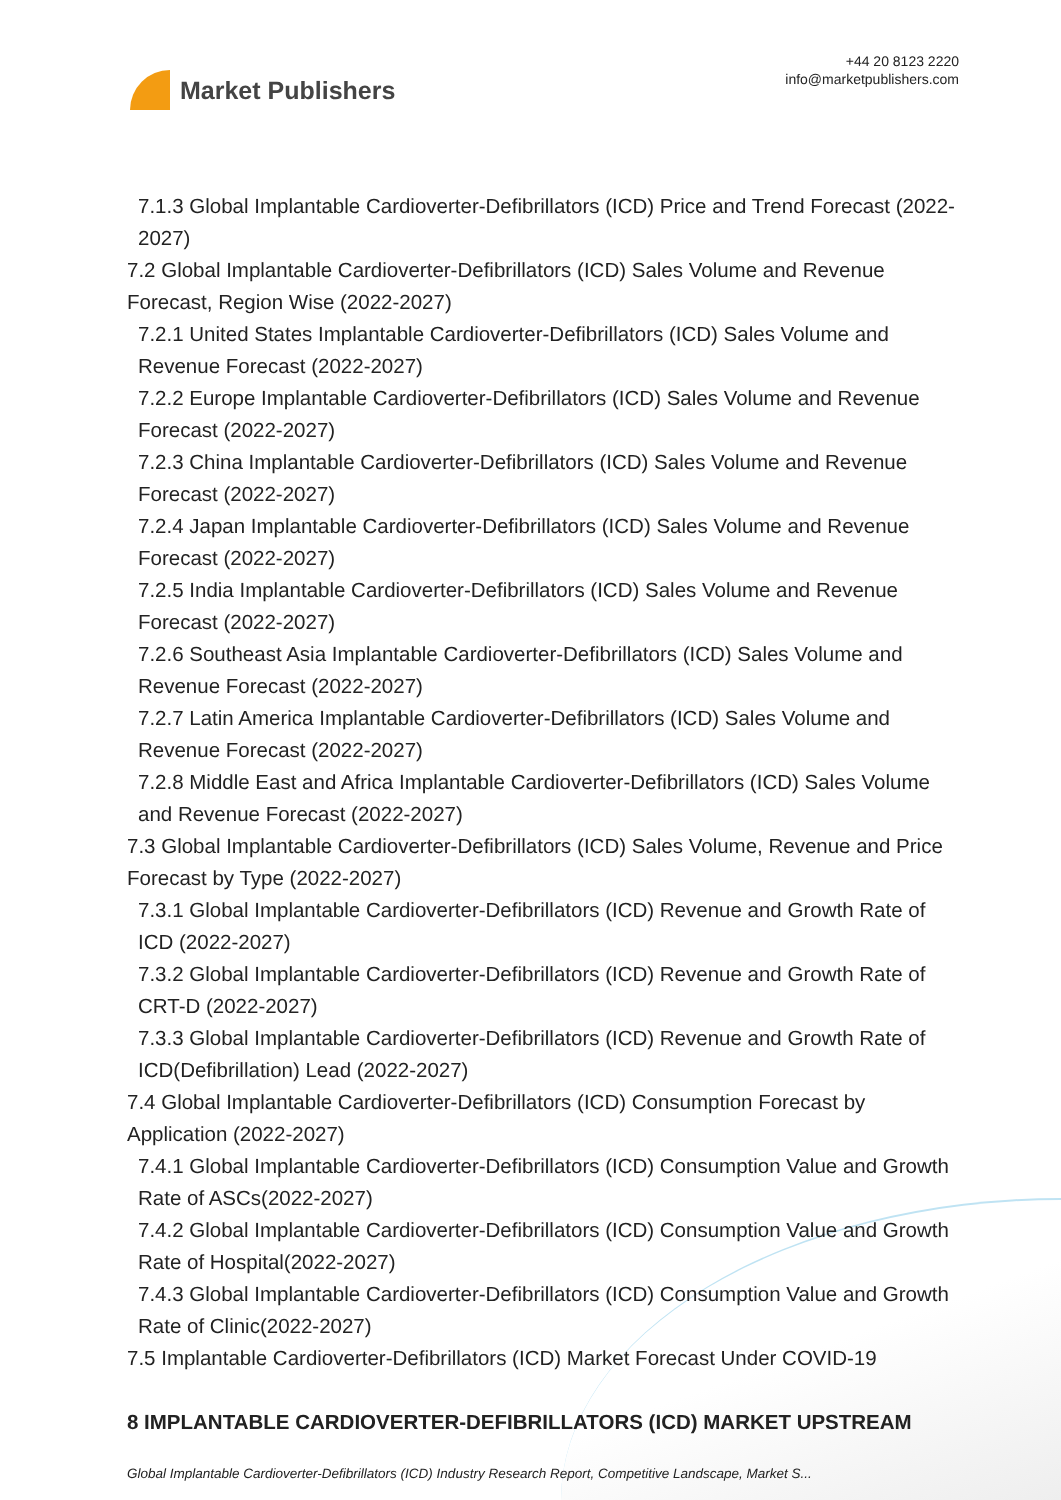Market Publishers
+44 20 8123 2220
info@marketpublishers.com
7.1.3 Global Implantable Cardioverter-Defibrillators (ICD) Price and Trend Forecast (2022-2027)
7.2 Global Implantable Cardioverter-Defibrillators (ICD) Sales Volume and Revenue Forecast, Region Wise (2022-2027)
7.2.1 United States Implantable Cardioverter-Defibrillators (ICD) Sales Volume and Revenue Forecast (2022-2027)
7.2.2 Europe Implantable Cardioverter-Defibrillators (ICD) Sales Volume and Revenue Forecast (2022-2027)
7.2.3 China Implantable Cardioverter-Defibrillators (ICD) Sales Volume and Revenue Forecast (2022-2027)
7.2.4 Japan Implantable Cardioverter-Defibrillators (ICD) Sales Volume and Revenue Forecast (2022-2027)
7.2.5 India Implantable Cardioverter-Defibrillators (ICD) Sales Volume and Revenue Forecast (2022-2027)
7.2.6 Southeast Asia Implantable Cardioverter-Defibrillators (ICD) Sales Volume and Revenue Forecast (2022-2027)
7.2.7 Latin America Implantable Cardioverter-Defibrillators (ICD) Sales Volume and Revenue Forecast (2022-2027)
7.2.8 Middle East and Africa Implantable Cardioverter-Defibrillators (ICD) Sales Volume and Revenue Forecast (2022-2027)
7.3 Global Implantable Cardioverter-Defibrillators (ICD) Sales Volume, Revenue and Price Forecast by Type (2022-2027)
7.3.1 Global Implantable Cardioverter-Defibrillators (ICD) Revenue and Growth Rate of ICD (2022-2027)
7.3.2 Global Implantable Cardioverter-Defibrillators (ICD) Revenue and Growth Rate of CRT-D (2022-2027)
7.3.3 Global Implantable Cardioverter-Defibrillators (ICD) Revenue and Growth Rate of ICD(Defibrillation) Lead (2022-2027)
7.4 Global Implantable Cardioverter-Defibrillators (ICD) Consumption Forecast by Application (2022-2027)
7.4.1 Global Implantable Cardioverter-Defibrillators (ICD) Consumption Value and Growth Rate of ASCs(2022-2027)
7.4.2 Global Implantable Cardioverter-Defibrillators (ICD) Consumption Value and Growth Rate of Hospital(2022-2027)
7.4.3 Global Implantable Cardioverter-Defibrillators (ICD) Consumption Value and Growth Rate of Clinic(2022-2027)
7.5 Implantable Cardioverter-Defibrillators (ICD) Market Forecast Under COVID-19
8 IMPLANTABLE CARDIOVERTER-DEFIBRILLATORS (ICD) MARKET UPSTREAM
Global Implantable Cardioverter-Defibrillators (ICD) Industry Research Report, Competitive Landscape, Market S...